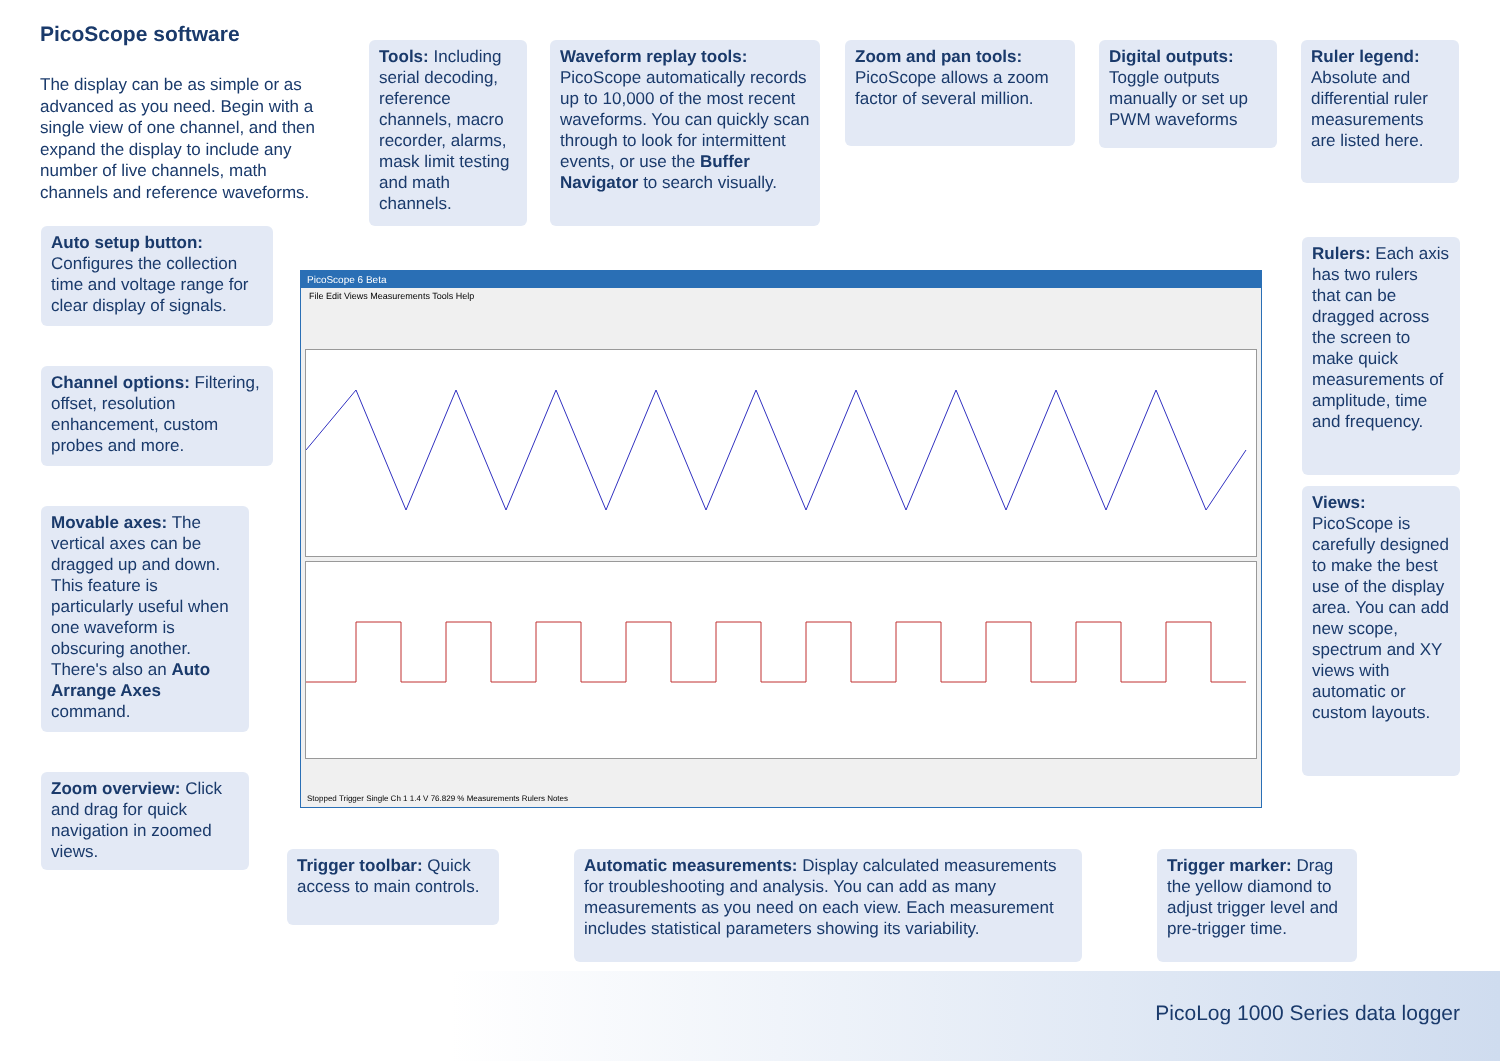PicoScope software
The display can be as simple or as advanced as you need. Begin with a single view of one channel, and then expand the display to include any number of live channels, math channels and reference waveforms.
Tools: Including serial decoding, reference channels, macro recorder, alarms, mask limit testing and math channels.
Waveform replay tools: PicoScope automatically records up to 10,000 of the most recent waveforms. You can quickly scan through to look for intermittent events, or use the Buffer Navigator to search visually.
Zoom and pan tools: PicoScope allows a zoom factor of several million.
Digital outputs: Toggle outputs manually or set up PWM waveforms
Ruler legend: Absolute and differential ruler measurements are listed here.
Auto setup button: Configures the collection time and voltage range for clear display of signals.
Channel options: Filtering, offset, resolution enhancement, custom probes and more.
Movable axes: The vertical axes can be dragged up and down. This feature is particularly useful when one waveform is obscuring another. There's also an Auto Arrange Axes command.
Zoom overview: Click and drag for quick navigation in zoomed views.
Rulers: Each axis has two rulers that can be dragged across the screen to make quick measurements of amplitude, time and frequency.
Views: PicoScope is carefully designed to make the best use of the display area. You can add new scope, spectrum and XY views with automatic or custom layouts.
Trigger toolbar: Quick access to main controls.
Automatic measurements: Display calculated measurements for troubleshooting and analysis. You can add as many measurements as you need on each view. Each measurement includes statistical parameters showing its variability.
Trigger marker: Drag the yellow diamond to adjust trigger level and pre-trigger time.
PicoScope 6 Beta
File Edit Views Measurements Tools Help
Stopped Trigger Single Ch 1 1.4 V 76.829 % Measurements Rulers Notes
PicoLog 1000 Series data logger